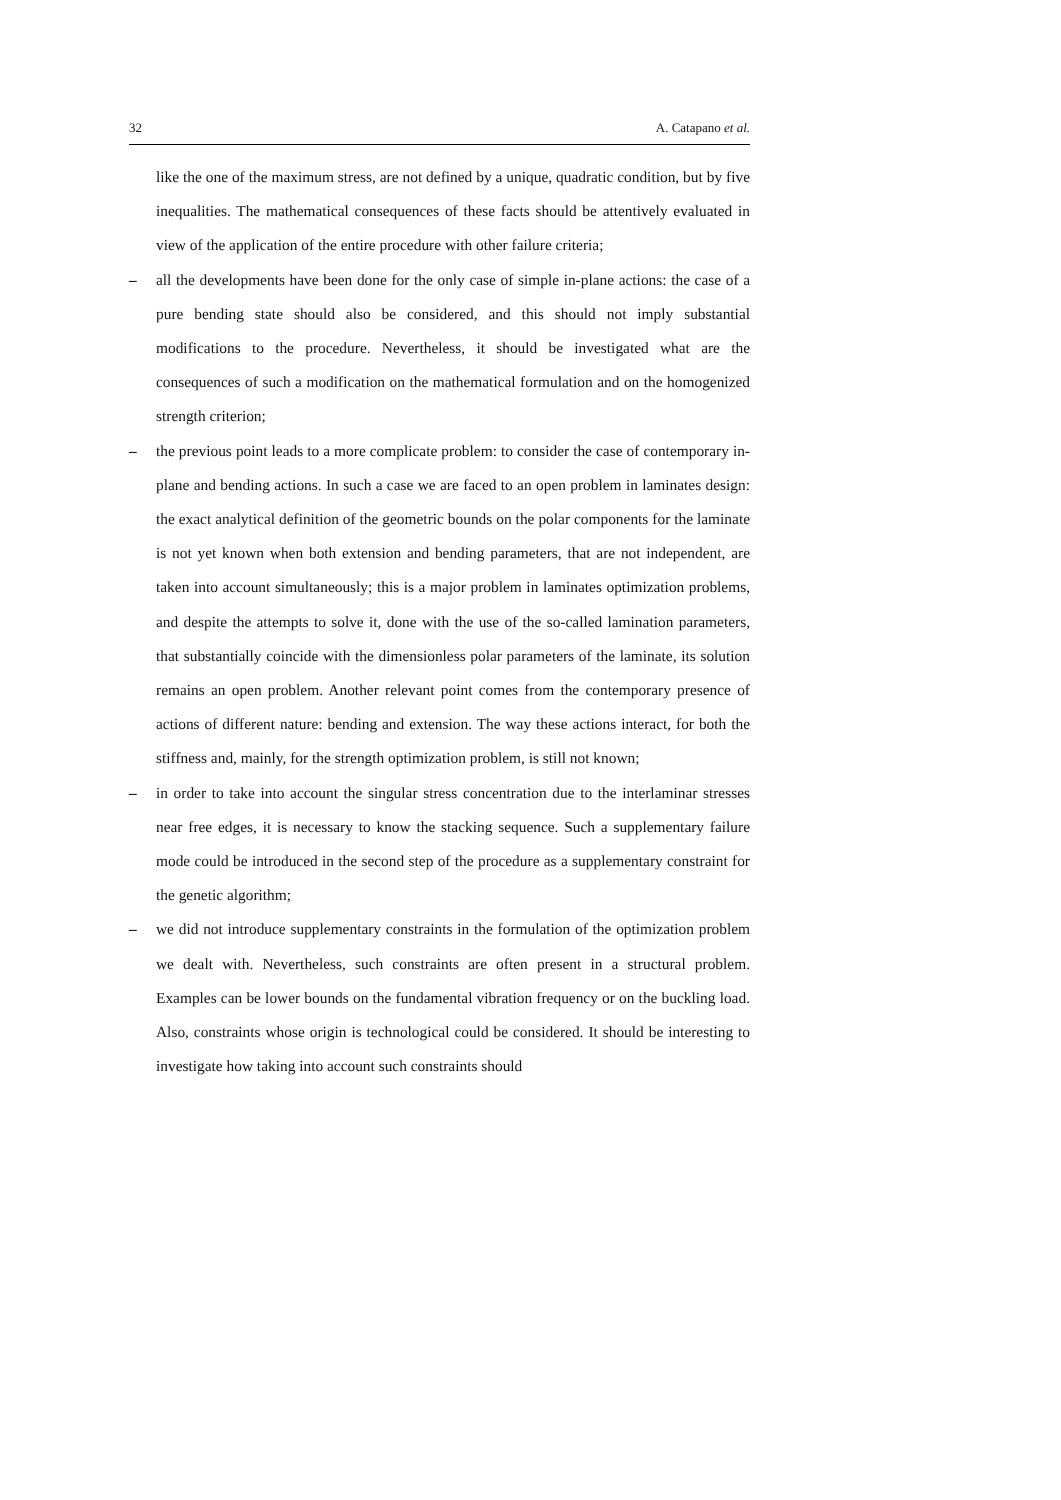32 A. Catapano et al.
like the one of the maximum stress, are not defined by a unique, quadratic condition, but by five inequalities. The mathematical consequences of these facts should be attentively evaluated in view of the application of the entire procedure with other failure criteria;
– all the developments have been done for the only case of simple in-plane actions: the case of a pure bending state should also be considered, and this should not imply substantial modifications to the procedure. Nevertheless, it should be investigated what are the consequences of such a modification on the mathematical formulation and on the homogenized strength criterion;
– the previous point leads to a more complicate problem: to consider the case of contemporary in-plane and bending actions. In such a case we are faced to an open problem in laminates design: the exact analytical definition of the geometric bounds on the polar components for the laminate is not yet known when both extension and bending parameters, that are not independent, are taken into account simultaneously; this is a major problem in laminates optimization problems, and despite the attempts to solve it, done with the use of the so-called lamination parameters, that substantially coincide with the dimensionless polar parameters of the laminate, its solution remains an open problem. Another relevant point comes from the contemporary presence of actions of different nature: bending and extension. The way these actions interact, for both the stiffness and, mainly, for the strength optimization problem, is still not known;
– in order to take into account the singular stress concentration due to the interlaminar stresses near free edges, it is necessary to know the stacking sequence. Such a supplementary failure mode could be introduced in the second step of the procedure as a supplementary constraint for the genetic algorithm;
– we did not introduce supplementary constraints in the formulation of the optimization problem we dealt with. Nevertheless, such constraints are often present in a structural problem. Examples can be lower bounds on the fundamental vibration frequency or on the buckling load. Also, constraints whose origin is technological could be considered. It should be interesting to investigate how taking into account such constraints should